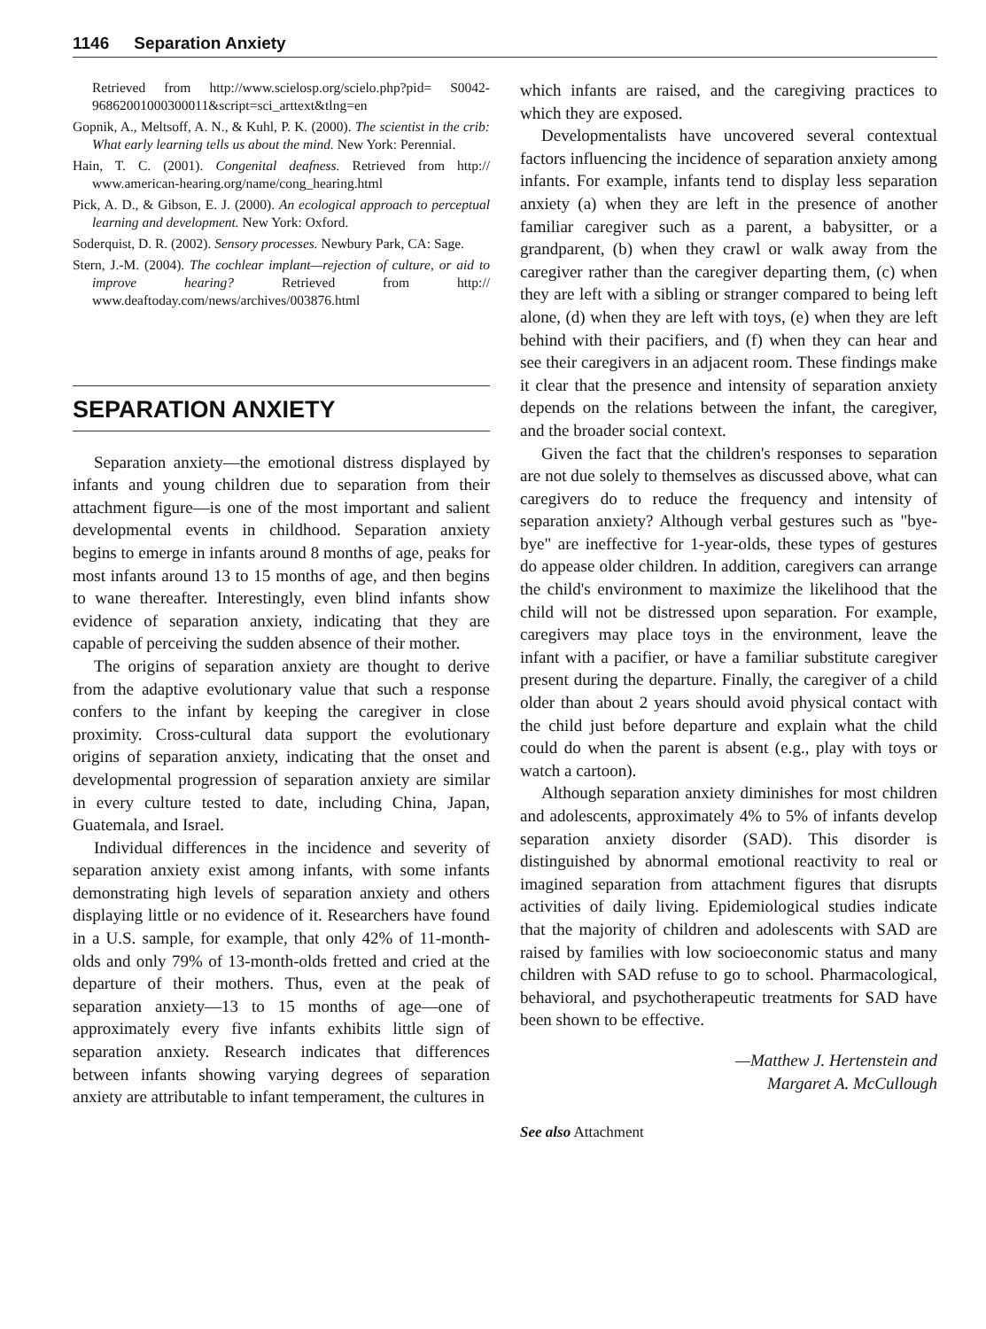1146 Separation Anxiety
Retrieved from http://www.scielosp.org/scielo.php?pid= S0042-96862001000300011&script=sci_arttext&tlng=en
Gopnik, A., Meltsoff, A. N., & Kuhl, P. K. (2000). The scientist in the crib: What early learning tells us about the mind. New York: Perennial.
Hain, T. C. (2001). Congenital deafness. Retrieved from http:// www.american-hearing.org/name/cong_hearing.html
Pick, A. D., & Gibson, E. J. (2000). An ecological approach to perceptual learning and development. New York: Oxford.
Soderquist, D. R. (2002). Sensory processes. Newbury Park, CA: Sage.
Stern, J.-M. (2004). The cochlear implant—rejection of culture, or aid to improve hearing? Retrieved from http:// www.deaftoday.com/news/archives/003876.html
SEPARATION ANXIETY
Separation anxiety—the emotional distress displayed by infants and young children due to separation from their attachment figure—is one of the most important and salient developmental events in childhood. Separation anxiety begins to emerge in infants around 8 months of age, peaks for most infants around 13 to 15 months of age, and then begins to wane thereafter. Interestingly, even blind infants show evidence of separation anxiety, indicating that they are capable of perceiving the sudden absence of their mother.
The origins of separation anxiety are thought to derive from the adaptive evolutionary value that such a response confers to the infant by keeping the caregiver in close proximity. Cross-cultural data support the evolutionary origins of separation anxiety, indicating that the onset and developmental progression of separation anxiety are similar in every culture tested to date, including China, Japan, Guatemala, and Israel.
Individual differences in the incidence and severity of separation anxiety exist among infants, with some infants demonstrating high levels of separation anxiety and others displaying little or no evidence of it. Researchers have found in a U.S. sample, for example, that only 42% of 11-month-olds and only 79% of 13-month-olds fretted and cried at the departure of their mothers. Thus, even at the peak of separation anxiety—13 to 15 months of age—one of approximately every five infants exhibits little sign of separation anxiety. Research indicates that differences between infants showing varying degrees of separation anxiety are attributable to infant temperament, the cultures in
which infants are raised, and the caregiving practices to which they are exposed.
Developmentalists have uncovered several contextual factors influencing the incidence of separation anxiety among infants. For example, infants tend to display less separation anxiety (a) when they are left in the presence of another familiar caregiver such as a parent, a babysitter, or a grandparent, (b) when they crawl or walk away from the caregiver rather than the caregiver departing them, (c) when they are left with a sibling or stranger compared to being left alone, (d) when they are left with toys, (e) when they are left behind with their pacifiers, and (f) when they can hear and see their caregivers in an adjacent room. These findings make it clear that the presence and intensity of separation anxiety depends on the relations between the infant, the caregiver, and the broader social context.
Given the fact that the children's responses to separation are not due solely to themselves as discussed above, what can caregivers do to reduce the frequency and intensity of separation anxiety? Although verbal gestures such as "bye-bye" are ineffective for 1-year-olds, these types of gestures do appease older children. In addition, caregivers can arrange the child's environment to maximize the likelihood that the child will not be distressed upon separation. For example, caregivers may place toys in the environment, leave the infant with a pacifier, or have a familiar substitute caregiver present during the departure. Finally, the caregiver of a child older than about 2 years should avoid physical contact with the child just before departure and explain what the child could do when the parent is absent (e.g., play with toys or watch a cartoon).
Although separation anxiety diminishes for most children and adolescents, approximately 4% to 5% of infants develop separation anxiety disorder (SAD). This disorder is distinguished by abnormal emotional reactivity to real or imagined separation from attachment figures that disrupts activities of daily living. Epidemiological studies indicate that the majority of children and adolescents with SAD are raised by families with low socioeconomic status and many children with SAD refuse to go to school. Pharmacological, behavioral, and psychotherapeutic treatments for SAD have been shown to be effective.
—Matthew J. Hertenstein and
Margaret A. McCullough
See also Attachment